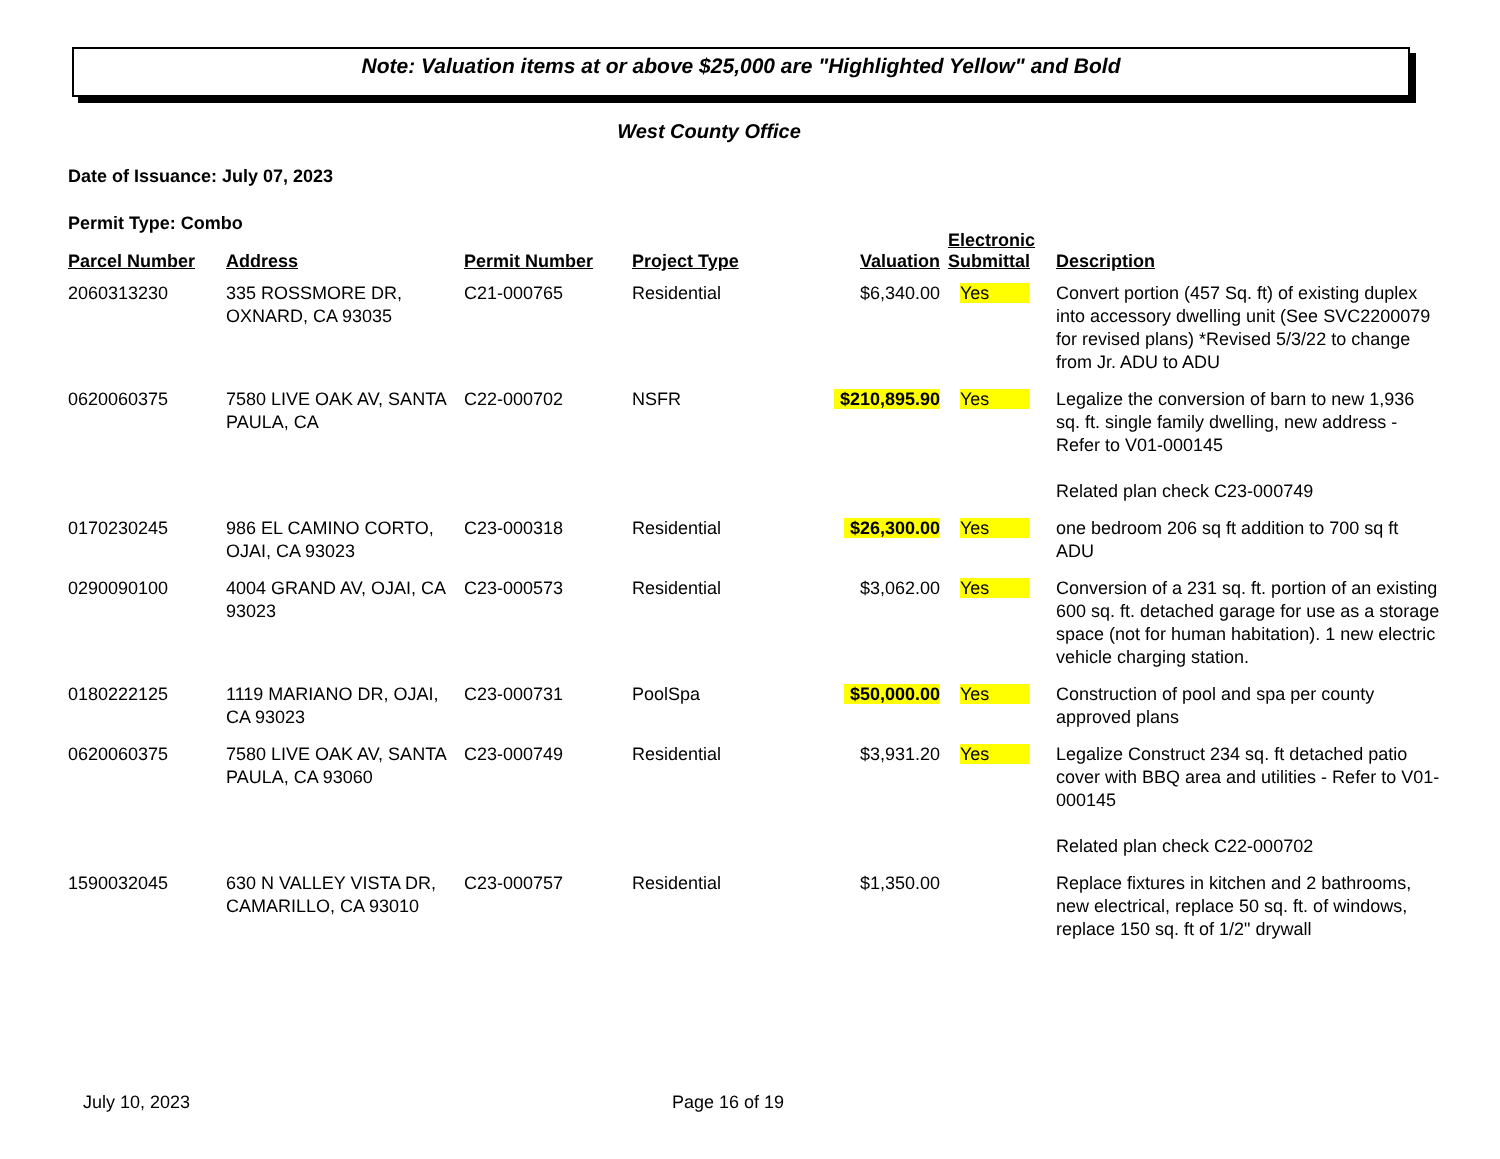Note: Valuation items at or above $25,000 are "Highlighted Yellow" and Bold
West County Office
Date of Issuance: July 07, 2023
Permit Type: Combo
| Parcel Number | Address | Permit Number | Project Type | Valuation | Electronic Submittal | Description |
| --- | --- | --- | --- | --- | --- | --- |
| 2060313230 | 335 ROSSMORE DR, OXNARD, CA 93035 | C21-000765 | Residential | $6,340.00 | Yes | Convert portion (457 Sq. ft) of existing duplex into accessory dwelling unit (See SVC2200079 for revised plans) *Revised 5/3/22 to change from Jr. ADU to ADU |
| 0620060375 | 7580 LIVE OAK AV, SANTA PAULA, CA | C22-000702 | NSFR | $210,895.90 | Yes | Legalize the conversion of barn to new 1,936 sq. ft. single family dwelling, new address - Refer to V01-000145 Related plan check C23-000749 |
| 0170230245 | 986 EL CAMINO CORTO, OJAI, CA 93023 | C23-000318 | Residential | $26,300.00 | Yes | one bedroom 206 sq ft addition to 700 sq ft ADU |
| 0290090100 | 4004 GRAND AV, OJAI, CA 93023 | C23-000573 | Residential | $3,062.00 | Yes | Conversion of a 231 sq. ft. portion of an existing 600 sq. ft. detached garage for use as a storage space (not for human habitation). 1 new electric vehicle charging station. |
| 0180222125 | 1119 MARIANO DR, OJAI, CA 93023 | C23-000731 | PoolSpa | $50,000.00 | Yes | Construction of pool and spa per county approved plans |
| 0620060375 | 7580 LIVE OAK AV, SANTA PAULA, CA 93060 | C23-000749 | Residential | $3,931.20 | Yes | Legalize Construct 234 sq. ft detached patio cover with BBQ area and utilities - Refer to V01-000145 Related plan check C22-000702 |
| 1590032045 | 630 N VALLEY VISTA DR, CAMARILLO, CA 93010 | C23-000757 | Residential | $1,350.00 | | Replace fixtures in kitchen and 2 bathrooms, new electrical, replace 50 sq. ft. of windows, replace 150 sq. ft of 1/2" drywall |
July 10, 2023 Page 16 of 19